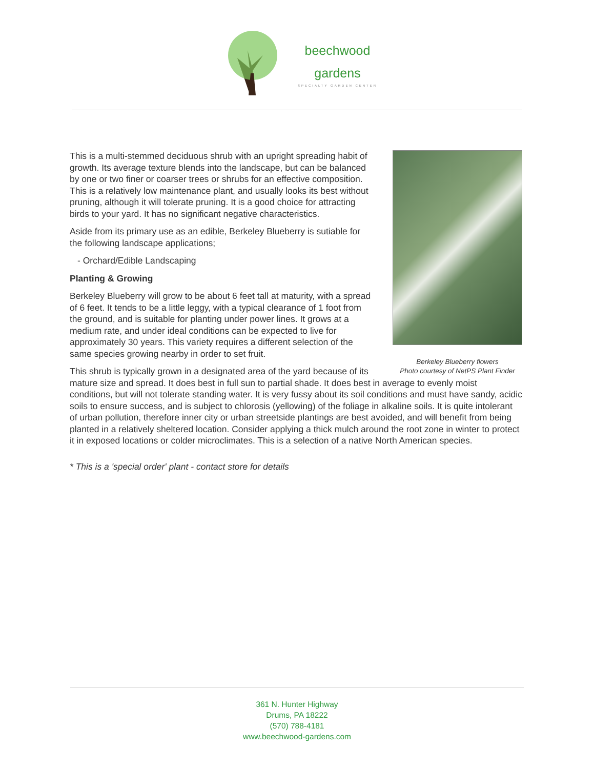beechwood
gardens
SPECIALTY GARDEN CENTER
Berkeley Blueberry flowers
Photo courtesy of NetPS Plant Finder
This is a multi-stemmed deciduous shrub with an upright spreading habit of growth. Its average texture blends into the landscape, but can be balanced by one or two finer or coarser trees or shrubs for an effective composition. This is a relatively low maintenance plant, and usually looks its best without pruning, although it will tolerate pruning. It is a good choice for attracting birds to your yard. It has no significant negative characteristics.
Aside from its primary use as an edible, Berkeley Blueberry is sutiable for the following landscape applications;
- Orchard/Edible Landscaping
Planting & Growing
Berkeley Blueberry will grow to be about 6 feet tall at maturity, with a spread of 6 feet. It tends to be a little leggy, with a typical clearance of 1 foot from the ground, and is suitable for planting under power lines. It grows at a medium rate, and under ideal conditions can be expected to live for approximately 30 years. This variety requires a different selection of the same species growing nearby in order to set fruit.
This shrub is typically grown in a designated area of the yard because of its mature size and spread. It does best in full sun to partial shade. It does best in average to evenly moist conditions, but will not tolerate standing water. It is very fussy about its soil conditions and must have sandy, acidic soils to ensure success, and is subject to chlorosis (yellowing) of the foliage in alkaline soils. It is quite intolerant of urban pollution, therefore inner city or urban streetside plantings are best avoided, and will benefit from being planted in a relatively sheltered location. Consider applying a thick mulch around the root zone in winter to protect it in exposed locations or colder microclimates. This is a selection of a native North American species.
* This is a 'special order' plant - contact store for details
361 N. Hunter Highway
Drums, PA 18222
(570) 788-4181
www.beechwood-gardens.com